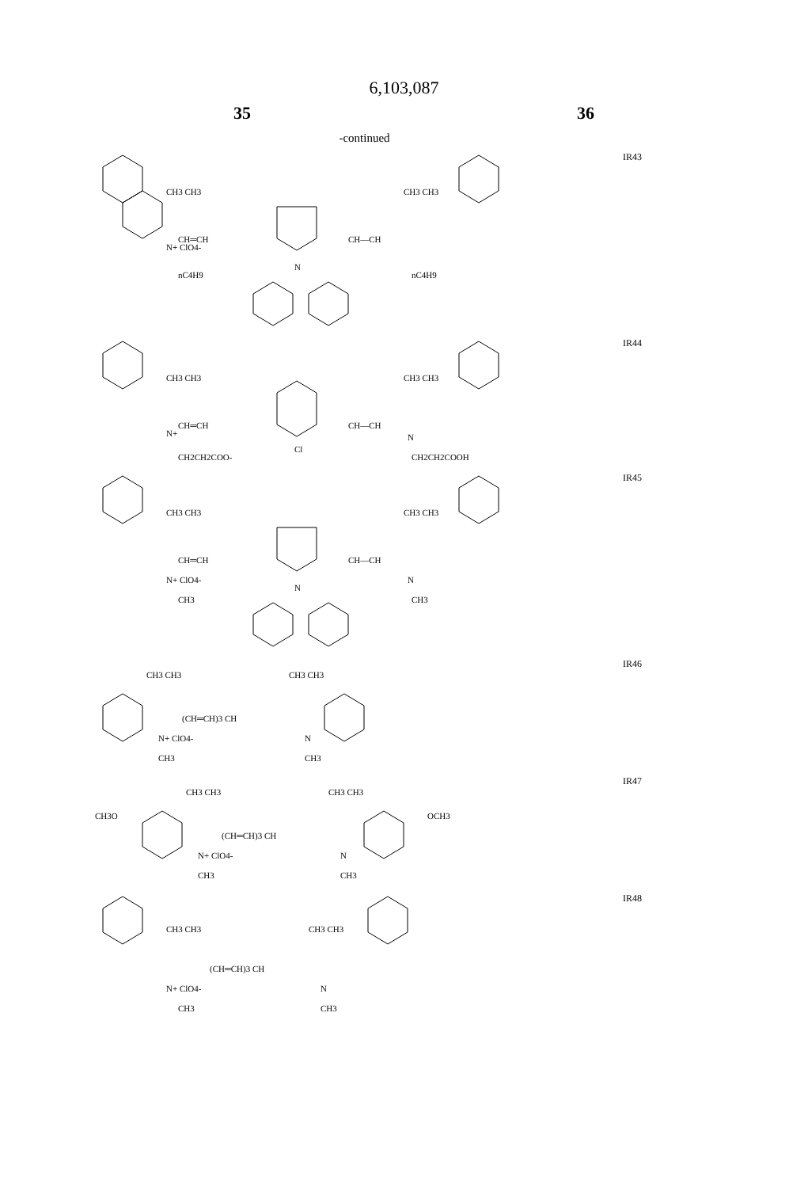6,103,087
35 36
-continued
IR43
CH3 CH3
CH═CH
N+ ClO4-
nC4H9
CH—CH
CH3 CH3
nC4H9
N
IR44
CH3 CH3
CH═CH
N+
Cl
CH—CH
CH3 CH3
N
CH2CH2COO-
CH2CH2COOH
IR45
CH3 CH3
CH═CH
N+ ClO4-
CH3
CH—CH
CH3 CH3
N
CH3
N
IR46
CH3 CH3
(CH═CH)3 CH
N+ ClO4-
CH3
CH3 CH3
N
CH3
IR47
CH3O
CH3 CH3
(CH═CH)3 CH
N+ ClO4-
CH3
CH3 CH3
N
CH3
OCH3
IR48
CH3 CH3
(CH═CH)3 CH
N+ ClO4-
CH3
CH3 CH3
N
CH3